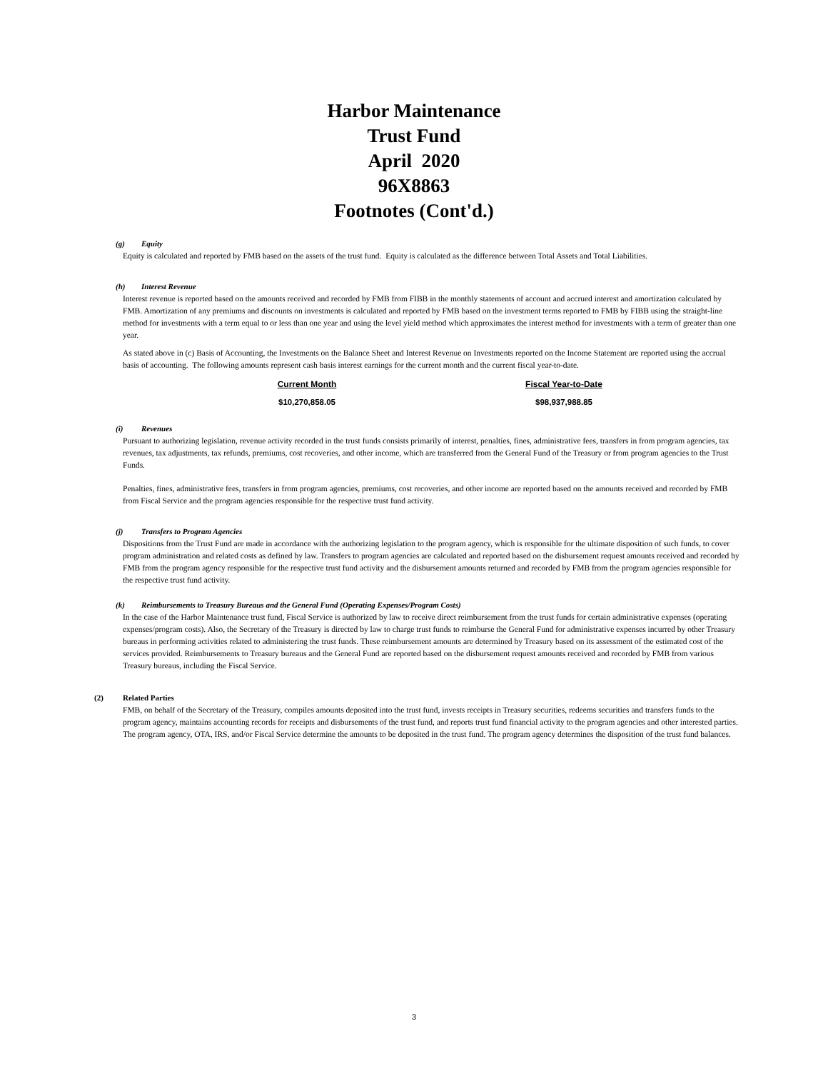Harbor Maintenance
Trust Fund
April 2020
96X8863
Footnotes (Cont'd.)
(g) Equity
Equity is calculated and reported by FMB based on the assets of the trust fund. Equity is calculated as the difference between Total Assets and Total Liabilities.
(h) Interest Revenue
Interest revenue is reported based on the amounts received and recorded by FMB from FIBB in the monthly statements of account and accrued interest and amortization calculated by FMB. Amortization of any premiums and discounts on investments is calculated and reported by FMB based on the investment terms reported to FMB by FIBB using the straight-line method for investments with a term equal to or less than one year and using the level yield method which approximates the interest method for investments with a term of greater than one year.
As stated above in (c) Basis of Accounting, the Investments on the Balance Sheet and Interest Revenue on Investments reported on the Income Statement are reported using the accrual basis of accounting. The following amounts represent cash basis interest earnings for the current month and the current fiscal year-to-date.
| Current Month | Fiscal Year-to-Date |
| --- | --- |
| $10,270,858.05 | $98,937,988.85 |
(i) Revenues
Pursuant to authorizing legislation, revenue activity recorded in the trust funds consists primarily of interest, penalties, fines, administrative fees, transfers in from program agencies, tax revenues, tax adjustments, tax refunds, premiums, cost recoveries, and other income, which are transferred from the General Fund of the Treasury or from program agencies to the Trust Funds.
Penalties, fines, administrative fees, transfers in from program agencies, premiums, cost recoveries, and other income are reported based on the amounts received and recorded by FMB from Fiscal Service and the program agencies responsible for the respective trust fund activity.
(j) Transfers to Program Agencies
Dispositions from the Trust Fund are made in accordance with the authorizing legislation to the program agency, which is responsible for the ultimate disposition of such funds, to cover program administration and related costs as defined by law. Transfers to program agencies are calculated and reported based on the disbursement request amounts received and recorded by FMB from the program agency responsible for the respective trust fund activity and the disbursement amounts returned and recorded by FMB from the program agencies responsible for the respective trust fund activity.
(k) Reimbursements to Treasury Bureaus and the General Fund (Operating Expenses/Program Costs)
In the case of the Harbor Maintenance trust fund, Fiscal Service is authorized by law to receive direct reimbursement from the trust funds for certain administrative expenses (operating expenses/program costs). Also, the Secretary of the Treasury is directed by law to charge trust funds to reimburse the General Fund for administrative expenses incurred by other Treasury bureaus in performing activities related to administering the trust funds. These reimbursement amounts are determined by Treasury based on its assessment of the estimated cost of the services provided. Reimbursements to Treasury bureaus and the General Fund are reported based on the disbursement request amounts received and recorded by FMB from various Treasury bureaus, including the Fiscal Service.
(2) Related Parties
FMB, on behalf of the Secretary of the Treasury, compiles amounts deposited into the trust fund, invests receipts in Treasury securities, redeems securities and transfers funds to the program agency, maintains accounting records for receipts and disbursements of the trust fund, and reports trust fund financial activity to the program agencies and other interested parties. The program agency, OTA, IRS, and/or Fiscal Service determine the amounts to be deposited in the trust fund. The program agency determines the disposition of the trust fund balances.
3